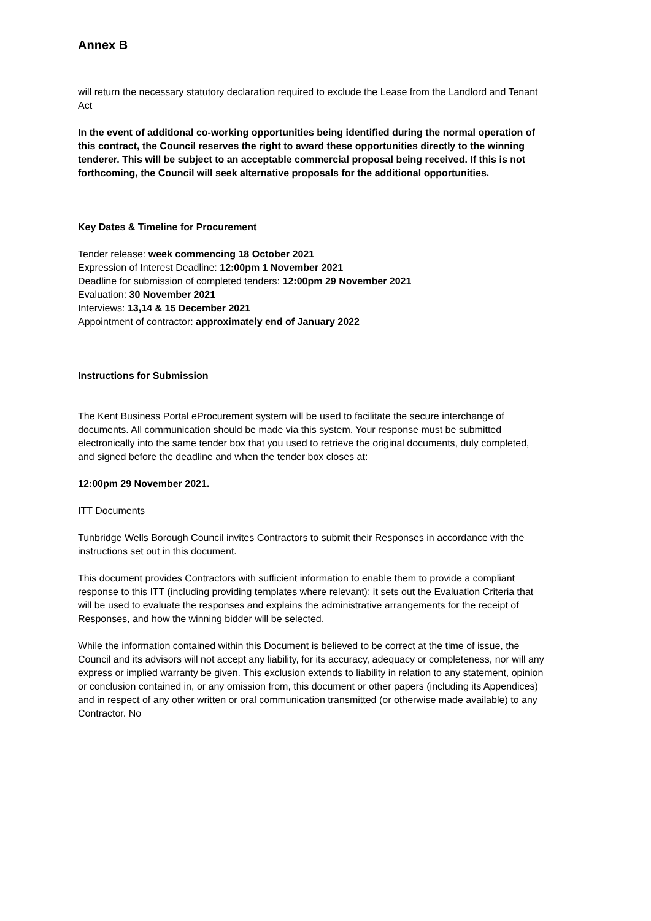Annex B
will return the necessary statutory declaration required to exclude the Lease from the Landlord and Tenant Act
In the event of additional co-working opportunities being identified during the normal operation of this contract, the Council reserves the right to award these opportunities directly to the winning tenderer. This will be subject to an acceptable commercial proposal being received. If this is not forthcoming, the Council will seek alternative proposals for the additional opportunities.
Key Dates & Timeline for Procurement
Tender release: week commencing 18 October 2021
Expression of Interest Deadline: 12:00pm 1 November 2021
Deadline for submission of completed tenders: 12:00pm 29 November 2021
Evaluation: 30 November 2021
Interviews: 13,14 & 15 December 2021
Appointment of contractor: approximately end of January 2022
Instructions for Submission
The Kent Business Portal eProcurement system will be used to facilitate the secure interchange of documents. All communication should be made via this system. Your response must be submitted electronically into the same tender box that you used to retrieve the original documents, duly completed, and signed before the deadline and when the tender box closes at:
12:00pm 29 November 2021.
ITT Documents
Tunbridge Wells Borough Council invites Contractors to submit their Responses in accordance with the instructions set out in this document.
This document provides Contractors with sufficient information to enable them to provide a compliant response to this ITT (including providing templates where relevant); it sets out the Evaluation Criteria that will be used to evaluate the responses and explains the administrative arrangements for the receipt of Responses, and how the winning bidder will be selected.
While the information contained within this Document is believed to be correct at the time of issue, the Council and its advisors will not accept any liability, for its accuracy, adequacy or completeness, nor will any express or implied warranty be given. This exclusion extends to liability in relation to any statement, opinion or conclusion contained in, or any omission from, this document or other papers (including its Appendices) and in respect of any other written or oral communication transmitted (or otherwise made available) to any Contractor. No